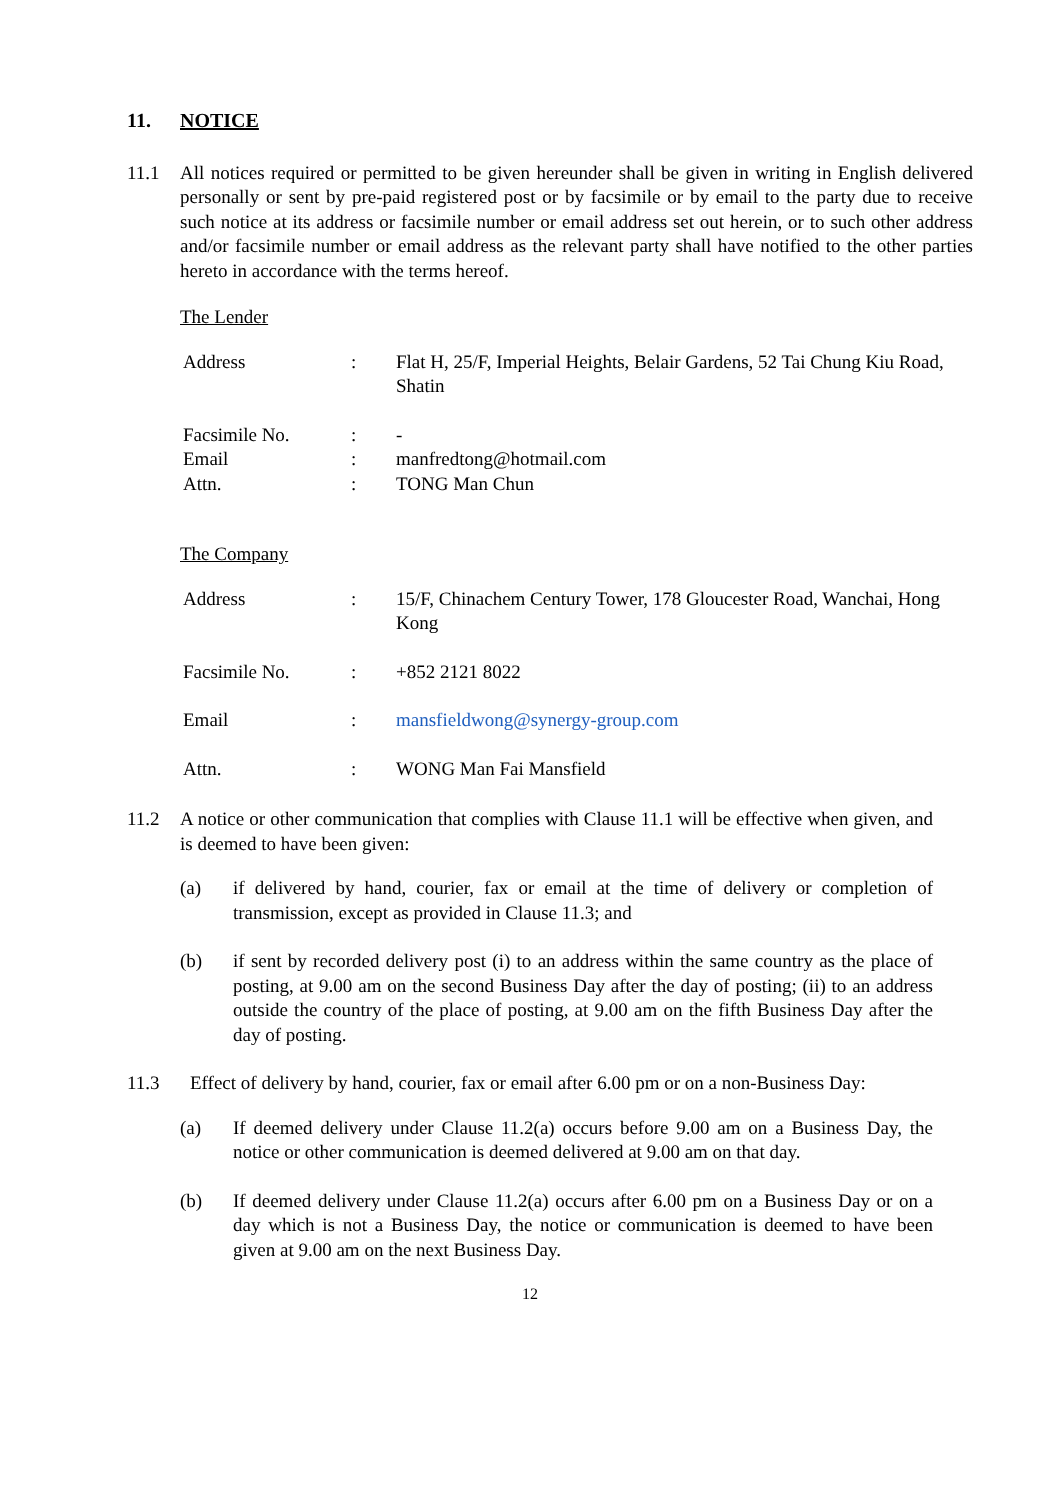11. NOTICE
11.1 All notices required or permitted to be given hereunder shall be given in writing in English delivered personally or sent by pre-paid registered post or by facsimile or by email to the party due to receive such notice at its address or facsimile number or email address set out herein, or to such other address and/or facsimile number or email address as the relevant party shall have notified to the other parties hereto in accordance with the terms hereof.
The Lender
| Address | : | Flat H, 25/F, Imperial Heights, Belair Gardens, 52 Tai Chung Kiu Road, Shatin |
| Facsimile No. | : | - |
| Email | : | manfredtong@hotmail.com |
| Attn. | : | TONG Man Chun |
The Company
| Address | : | 15/F, Chinachem Century Tower, 178 Gloucester Road, Wanchai, Hong Kong |
| Facsimile No. | : | +852 2121 8022 |
| Email | : | mansfieldwong@synergy-group.com |
| Attn. | : | WONG Man Fai Mansfield |
11.2 A notice or other communication that complies with Clause 11.1 will be effective when given, and is deemed to have been given:
(a) if delivered by hand, courier, fax or email at the time of delivery or completion of transmission, except as provided in Clause 11.3; and
(b) if sent by recorded delivery post (i) to an address within the same country as the place of posting, at 9.00 am on the second Business Day after the day of posting; (ii) to an address outside the country of the place of posting, at 9.00 am on the fifth Business Day after the day of posting.
11.3 Effect of delivery by hand, courier, fax or email after 6.00 pm or on a non-Business Day:
(a) If deemed delivery under Clause 11.2(a) occurs before 9.00 am on a Business Day, the notice or other communication is deemed delivered at 9.00 am on that day.
(b) If deemed delivery under Clause 11.2(a) occurs after 6.00 pm on a Business Day or on a day which is not a Business Day, the notice or communication is deemed to have been given at 9.00 am on the next Business Day.
12